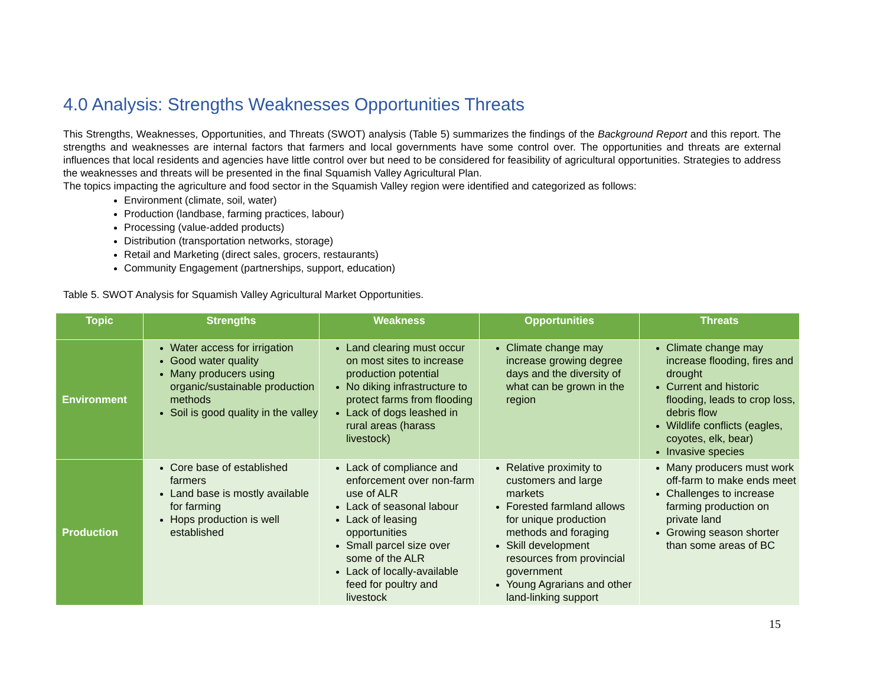4.0 Analysis: Strengths Weaknesses Opportunities Threats
This Strengths, Weaknesses, Opportunities, and Threats (SWOT) analysis (Table 5) summarizes the findings of the Background Report and this report. The strengths and weaknesses are internal factors that farmers and local governments have some control over. The opportunities and threats are external influences that local residents and agencies have little control over but need to be considered for feasibility of agricultural opportunities. Strategies to address the weaknesses and threats will be presented in the final Squamish Valley Agricultural Plan.
The topics impacting the agriculture and food sector in the Squamish Valley region were identified and categorized as follows:
Environment (climate, soil, water)
Production (landbase, farming practices, labour)
Processing (value-added products)
Distribution (transportation networks, storage)
Retail and Marketing (direct sales, grocers, restaurants)
Community Engagement (partnerships, support, education)
Table 5. SWOT Analysis for Squamish Valley Agricultural Market Opportunities.
| Topic | Strengths | Weakness | Opportunities | Threats |
| --- | --- | --- | --- | --- |
| Environment | Water access for irrigation Good water quality Many producers using organic/sustainable production methods Soil is good quality in the valley | Land clearing must occur on most sites to increase production potential No diking infrastructure to protect farms from flooding Lack of dogs leashed in rural areas (harass livestock) | Climate change may increase growing degree days and the diversity of what can be grown in the region | Climate change may increase flooding, fires and drought Current and historic flooding, leads to crop loss, debris flow Wildlife conflicts (eagles, coyotes, elk, bear) Invasive species |
| Production | Core base of established farmers Land base is mostly available for farming Hops production is well established | Lack of compliance and enforcement over non-farm use of ALR Lack of seasonal labour Lack of leasing opportunities Small parcel size over some of the ALR Lack of locally-available feed for poultry and livestock | Relative proximity to customers and large markets Forested farmland allows for unique production methods and foraging Skill development resources from provincial government Young Agrarians and other land-linking support | Many producers must work off-farm to make ends meet Challenges to increase farming production on private land Growing season shorter than some areas of BC |
15